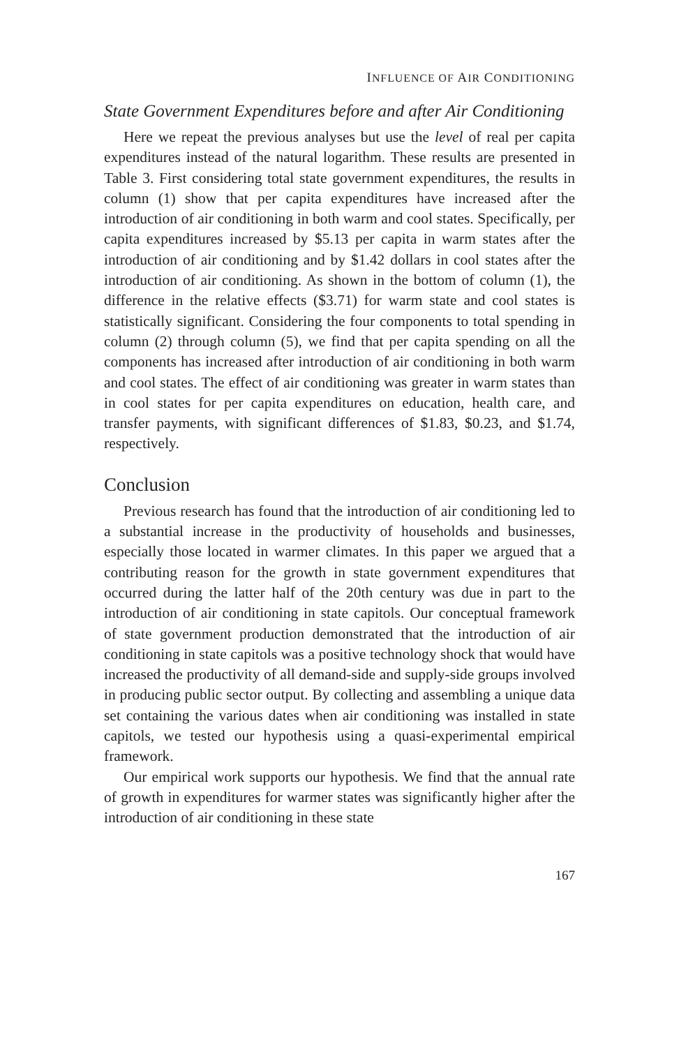INFLUENCE OF AIR CONDITIONING
State Government Expenditures before and after Air Conditioning
Here we repeat the previous analyses but use the level of real per capita expenditures instead of the natural logarithm. These results are presented in Table 3. First considering total state government expenditures, the results in column (1) show that per capita expenditures have increased after the introduction of air conditioning in both warm and cool states. Specifically, per capita expenditures increased by $5.13 per capita in warm states after the introduction of air conditioning and by $1.42 dollars in cool states after the introduction of air conditioning. As shown in the bottom of column (1), the difference in the relative effects ($3.71) for warm state and cool states is statistically significant. Considering the four components to total spending in column (2) through column (5), we find that per capita spending on all the components has increased after introduction of air conditioning in both warm and cool states. The effect of air conditioning was greater in warm states than in cool states for per capita expenditures on education, health care, and transfer payments, with significant differences of $1.83, $0.23, and $1.74, respectively.
Conclusion
Previous research has found that the introduction of air conditioning led to a substantial increase in the productivity of households and businesses, especially those located in warmer climates. In this paper we argued that a contributing reason for the growth in state government expenditures that occurred during the latter half of the 20th century was due in part to the introduction of air conditioning in state capitols. Our conceptual framework of state government production demonstrated that the introduction of air conditioning in state capitols was a positive technology shock that would have increased the productivity of all demand-side and supply-side groups involved in producing public sector output. By collecting and assembling a unique data set containing the various dates when air conditioning was installed in state capitols, we tested our hypothesis using a quasi-experimental empirical framework.
Our empirical work supports our hypothesis. We find that the annual rate of growth in expenditures for warmer states was significantly higher after the introduction of air conditioning in these state
167